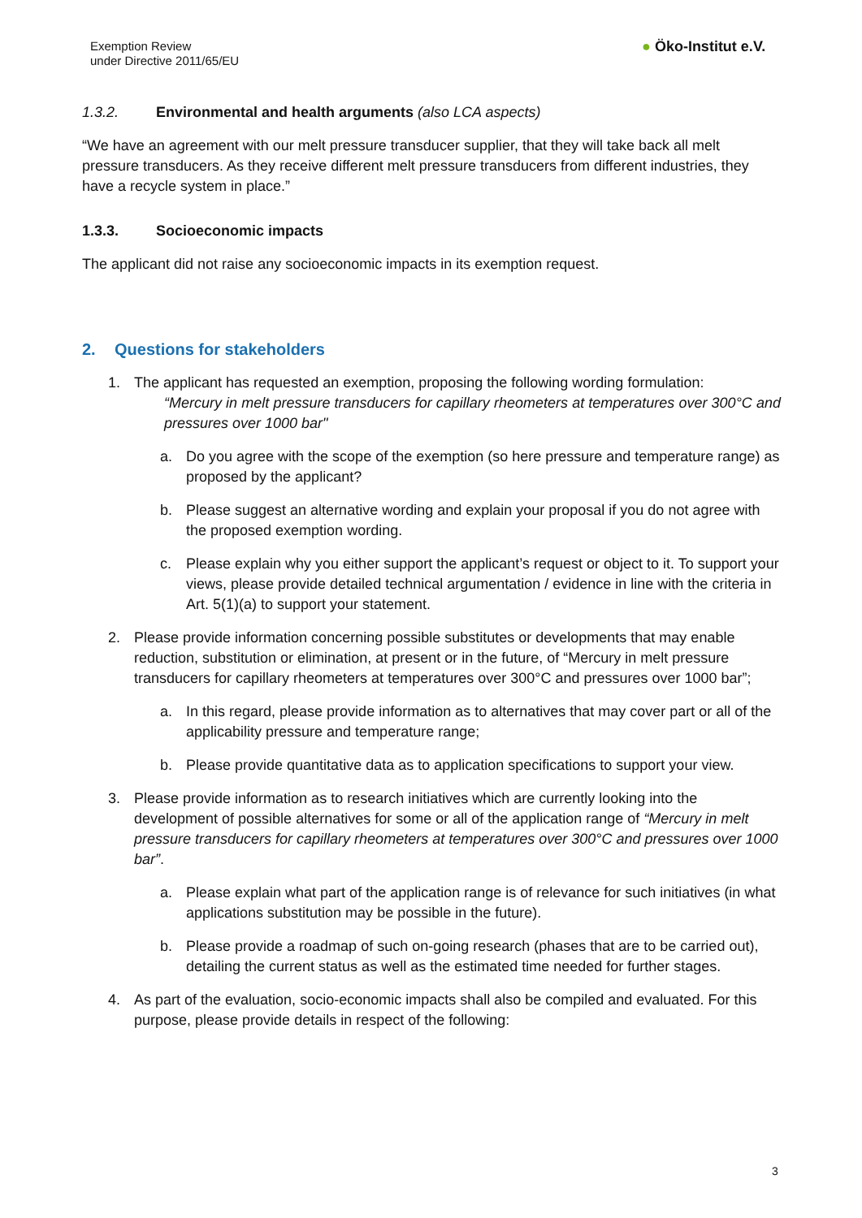Exemption Review
under Directive 2011/65/EU
● Öko-Institut e.V.
1.3.2. Environmental and health arguments (also LCA aspects)
“We have an agreement with our melt pressure transducer supplier, that they will take back all melt pressure transducers. As they receive different melt pressure transducers from different industries, they have a recycle system in place.”
1.3.3. Socioeconomic impacts
The applicant did not raise any socioeconomic impacts in its exemption request.
2. Questions for stakeholders
1. The applicant has requested an exemption, proposing the following wording formulation:
“Mercury in melt pressure transducers for capillary rheometers at temperatures over 300°C and pressures over 1000 bar"
a. Do you agree with the scope of the exemption (so here pressure and temperature range) as proposed by the applicant?
b. Please suggest an alternative wording and explain your proposal if you do not agree with the proposed exemption wording.
c. Please explain why you either support the applicant’s request or object to it. To support your views, please provide detailed technical argumentation / evidence in line with the criteria in Art. 5(1)(a) to support your statement.
2. Please provide information concerning possible substitutes or developments that may enable reduction, substitution or elimination, at present or in the future, of “Mercury in melt pressure transducers for capillary rheometers at temperatures over 300°C and pressures over 1000 bar”;
a. In this regard, please provide information as to alternatives that may cover part or all of the applicability pressure and temperature range;
b. Please provide quantitative data as to application specifications to support your view.
3. Please provide information as to research initiatives which are currently looking into the development of possible alternatives for some or all of the application range of “Mercury in melt pressure transducers for capillary rheometers at temperatures over 300°C and pressures over 1000 bar”.
a. Please explain what part of the application range is of relevance for such initiatives (in what applications substitution may be possible in the future).
b. Please provide a roadmap of such on-going research (phases that are to be carried out), detailing the current status as well as the estimated time needed for further stages.
4. As part of the evaluation, socio-economic impacts shall also be compiled and evaluated. For this purpose, please provide details in respect of the following:
3